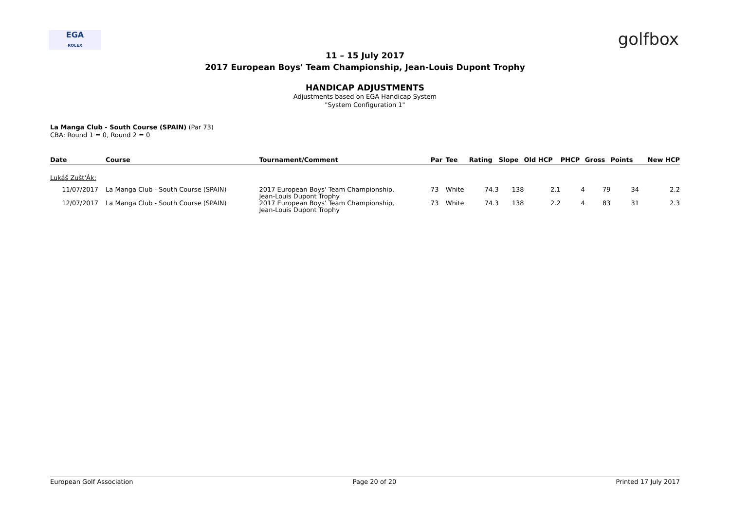EGA
ROLEX
golfbox
11 – 15 July 2017
2017 European Boys' Team Championship, Jean-Louis Dupont Trophy
HANDICAP ADJUSTMENTS
Adjustments based on EGA Handicap System
"System Configuration 1"
La Manga Club - South Course (SPAIN) (Par 73)
CBA: Round 1 = 0, Round 2 = 0
| Date | Course | Tournament/Comment | Par | Tee | Rating | Slope | Old HCP | PHCP | Gross | Points | New HCP |
| --- | --- | --- | --- | --- | --- | --- | --- | --- | --- | --- | --- |
| Lukáš Zušt'Ák: | | | | | | | | | | | |
| 11/07/2017 | La Manga Club - South Course (SPAIN) | 2017 European Boys' Team Championship, Jean-Louis Dupont Trophy | 73 | White | 74.3 | 138 | 2.1 | 4 | 79 | 34 | 2.2 |
| 12/07/2017 | La Manga Club - South Course (SPAIN) | 2017 European Boys' Team Championship, Jean-Louis Dupont Trophy | 73 | White | 74.3 | 138 | 2.2 | 4 | 83 | 31 | 2.3 |
European Golf Association Page 20 of 20 Printed 17 July 2017